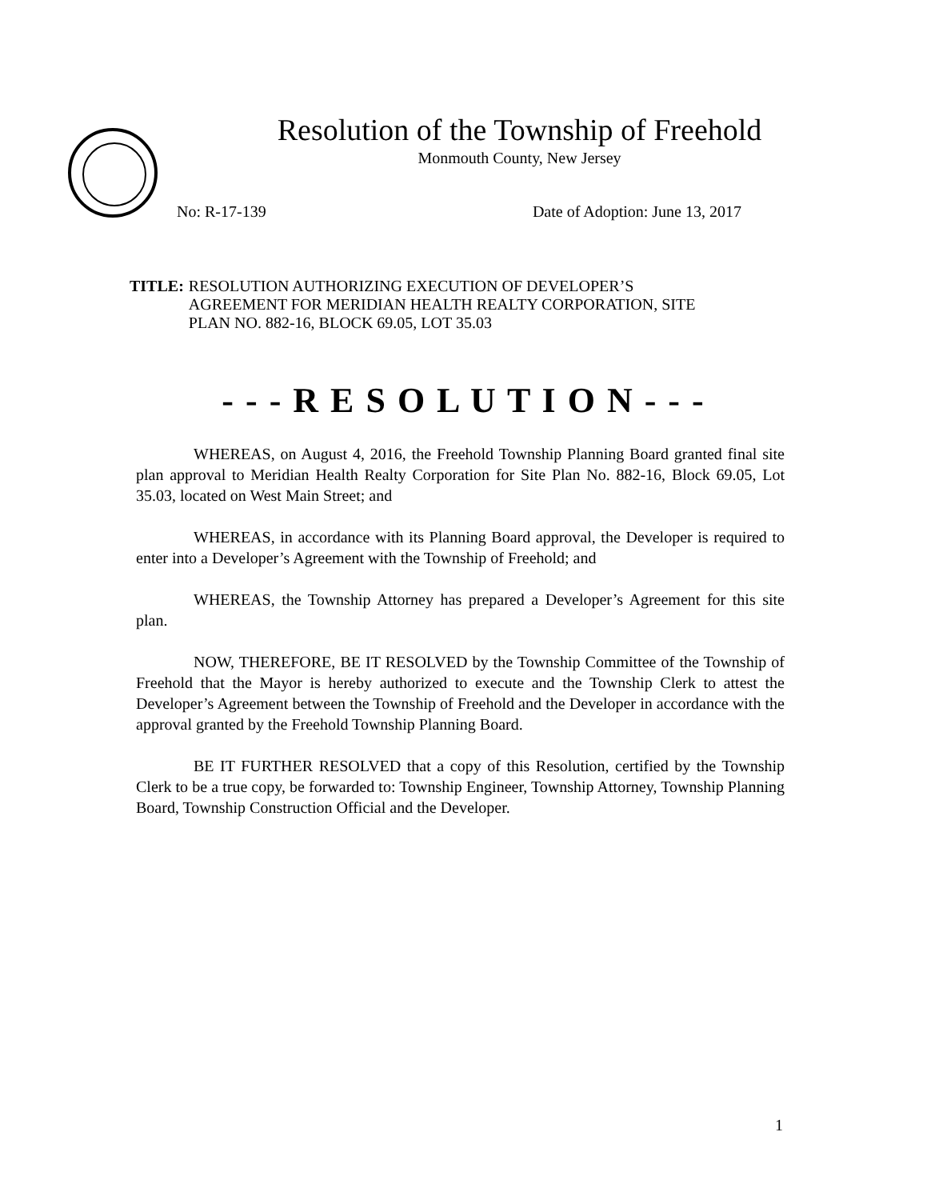Resolution of the Township of Freehold
Monmouth County, New Jersey
No: R-17-139 Date of Adoption: June 13, 2017
TITLE: RESOLUTION AUTHORIZING EXECUTION OF DEVELOPER’S
AGREEMENT FOR MERIDIAN HEALTH REALTY CORPORATION, SITE
PLAN NO. 882-16, BLOCK 69.05, LOT 35.03
- - - R E S O L U T I O N - - -
WHEREAS, on August 4, 2016, the Freehold Township Planning Board granted final site plan approval to Meridian Health Realty Corporation for Site Plan No. 882-16, Block 69.05, Lot 35.03, located on West Main Street; and
WHEREAS, in accordance with its Planning Board approval, the Developer is required to enter into a Developer’s Agreement with the Township of Freehold; and
WHEREAS, the Township Attorney has prepared a Developer’s Agreement for this site plan.
NOW, THEREFORE, BE IT RESOLVED by the Township Committee of the Township of Freehold that the Mayor is hereby authorized to execute and the Township Clerk to attest the Developer’s Agreement between the Township of Freehold and the Developer in accordance with the approval granted by the Freehold Township Planning Board.
BE IT FURTHER RESOLVED that a copy of this Resolution, certified by the Township Clerk to be a true copy, be forwarded to: Township Engineer, Township Attorney, Township Planning Board, Township Construction Official and the Developer.
1